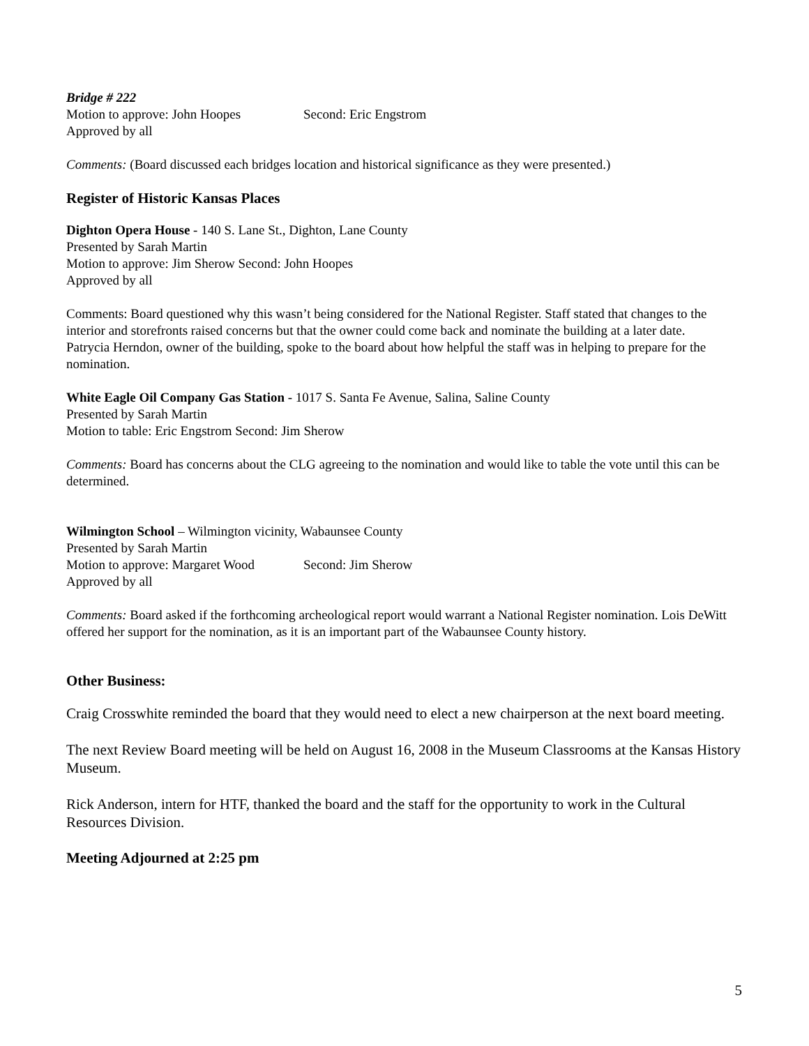Bridge # 222
Motion to approve: John Hoopes Second: Eric Engstrom
Approved by all
Comments: (Board discussed each bridges location and historical significance as they were presented.)
Register of Historic Kansas Places
Dighton Opera House - 140 S. Lane St., Dighton, Lane County
Presented by Sarah Martin
Motion to approve: Jim Sherow Second: John Hoopes
Approved by all
Comments: Board questioned why this wasn’t being considered for the National Register. Staff stated that changes to the interior and storefronts raised concerns but that the owner could come back and nominate the building at a later date.
Patrycia Herndon, owner of the building, spoke to the board about how helpful the staff was in helping to prepare for the nomination.
White Eagle Oil Company Gas Station - 1017 S. Santa Fe Avenue, Salina, Saline County
Presented by Sarah Martin
Motion to table: Eric Engstrom Second: Jim Sherow
Comments: Board has concerns about the CLG agreeing to the nomination and would like to table the vote until this can be determined.
Wilmington School – Wilmington vicinity, Wabaunsee County
Presented by Sarah Martin
Motion to approve: Margaret Wood Second: Jim Sherow
Approved by all
Comments: Board asked if the forthcoming archeological report would warrant a National Register nomination. Lois DeWitt offered her support for the nomination, as it is an important part of the Wabaunsee County history.
Other Business:
Craig Crosswhite reminded the board that they would need to elect a new chairperson at the next board meeting.
The next Review Board meeting will be held on August 16, 2008 in the Museum Classrooms at the Kansas History Museum.
Rick Anderson, intern for HTF, thanked the board and the staff for the opportunity to work in the Cultural Resources Division.
Meeting Adjourned at 2:25 pm
5